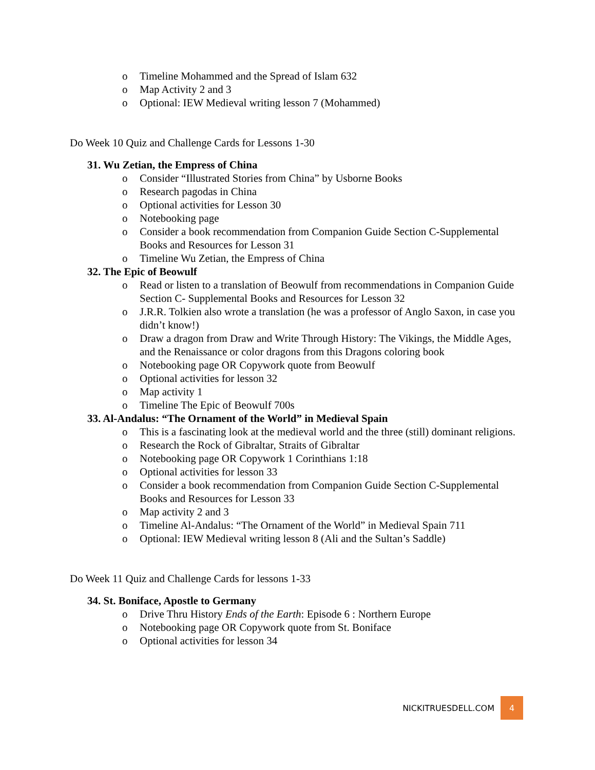o Timeline Mohammed and the Spread of Islam 632
o Map Activity 2 and 3
o Optional: IEW Medieval writing lesson 7 (Mohammed)
Do Week 10 Quiz and Challenge Cards for Lessons 1-30
31. Wu Zetian, the Empress of China
o Consider “Illustrated Stories from China” by Usborne Books
o Research pagodas in China
o Optional activities for Lesson 30
o Notebooking page
o Consider a book recommendation from Companion Guide Section C-Supplemental Books and Resources for Lesson 31
o Timeline Wu Zetian, the Empress of China
32. The Epic of Beowulf
o Read or listen to a translation of Beowulf from recommendations in Companion Guide Section C- Supplemental Books and Resources for Lesson 32
o J.R.R. Tolkien also wrote a translation (he was a professor of Anglo Saxon, in case you didn’t know!)
o Draw a dragon from Draw and Write Through History: The Vikings, the Middle Ages, and the Renaissance or color dragons from this Dragons coloring book
o Notebooking page OR Copywork quote from Beowulf
o Optional activities for lesson 32
o Map activity 1
o Timeline The Epic of Beowulf 700s
33. Al-Andalus: “The Ornament of the World” in Medieval Spain
o This is a fascinating look at the medieval world and the three (still) dominant religions.
o Research the Rock of Gibraltar, Straits of Gibraltar
o Notebooking page OR Copywork 1 Corinthians 1:18
o Optional activities for lesson 33
o Consider a book recommendation from Companion Guide Section C-Supplemental Books and Resources for Lesson 33
o Map activity 2 and 3
o Timeline Al-Andalus: “The Ornament of the World” in Medieval Spain 711
o Optional: IEW Medieval writing lesson 8 (Ali and the Sultan’s Saddle)
Do Week 11 Quiz and Challenge Cards for lessons 1-33
34. St. Boniface, Apostle to Germany
o Drive Thru History Ends of the Earth: Episode 6 : Northern Europe
o Notebooking page OR Copywork quote from St. Boniface
o Optional activities for lesson 34
NICKITRUESDELL.COM 4